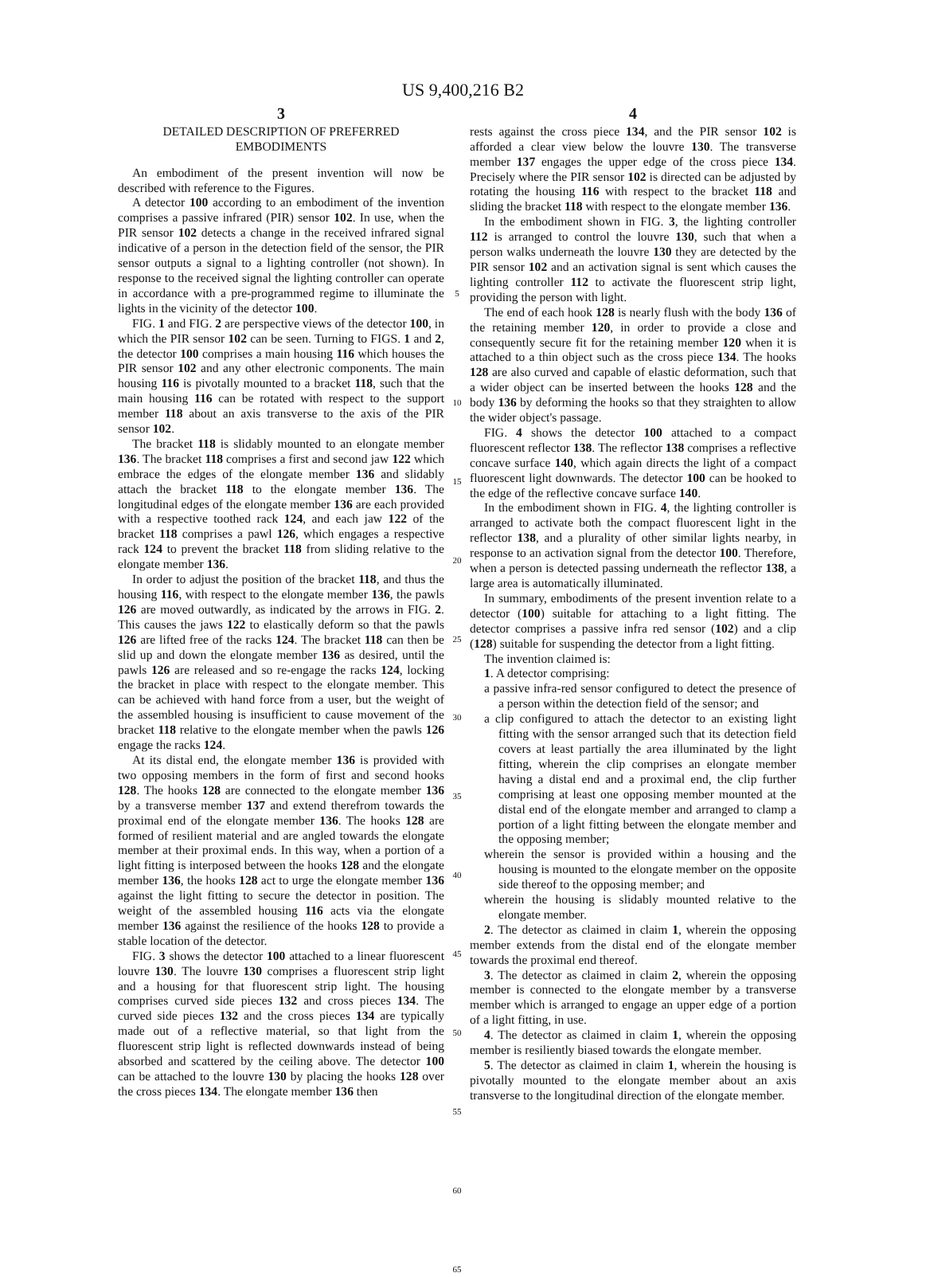US 9,400,216 B2
3
DETAILED DESCRIPTION OF PREFERRED
EMBODIMENTS
An embodiment of the present invention will now be described with reference to the Figures.
A detector 100 according to an embodiment of the invention comprises a passive infrared (PIR) sensor 102. In use, when the PIR sensor 102 detects a change in the received infrared signal indicative of a person in the detection field of the sensor, the PIR sensor outputs a signal to a lighting controller (not shown). In response to the received signal the lighting controller can operate in accordance with a pre-programmed regime to illuminate the lights in the vicinity of the detector 100.
FIG. 1 and FIG. 2 are perspective views of the detector 100, in which the PIR sensor 102 can be seen. Turning to FIGS. 1 and 2, the detector 100 comprises a main housing 116 which houses the PIR sensor 102 and any other electronic components. The main housing 116 is pivotally mounted to a bracket 118, such that the main housing 116 can be rotated with respect to the support member 118 about an axis transverse to the axis of the PIR sensor 102.
The bracket 118 is slidably mounted to an elongate member 136. The bracket 118 comprises a first and second jaw 122 which embrace the edges of the elongate member 136 and slidably attach the bracket 118 to the elongate member 136. The longitudinal edges of the elongate member 136 are each provided with a respective toothed rack 124, and each jaw 122 of the bracket 118 comprises a pawl 126, which engages a respective rack 124 to prevent the bracket 118 from sliding relative to the elongate member 136.
In order to adjust the position of the bracket 118, and thus the housing 116, with respect to the elongate member 136, the pawls 126 are moved outwardly, as indicated by the arrows in FIG. 2. This causes the jaws 122 to elastically deform so that the pawls 126 are lifted free of the racks 124. The bracket 118 can then be slid up and down the elongate member 136 as desired, until the pawls 126 are released and so re-engage the racks 124, locking the bracket in place with respect to the elongate member. This can be achieved with hand force from a user, but the weight of the assembled housing is insufficient to cause movement of the bracket 118 relative to the elongate member when the pawls 126 engage the racks 124.
At its distal end, the elongate member 136 is provided with two opposing members in the form of first and second hooks 128. The hooks 128 are connected to the elongate member 136 by a transverse member 137 and extend therefrom towards the proximal end of the elongate member 136. The hooks 128 are formed of resilient material and are angled towards the elongate member at their proximal ends. In this way, when a portion of a light fitting is interposed between the hooks 128 and the elongate member 136, the hooks 128 act to urge the elongate member 136 against the light fitting to secure the detector in position. The weight of the assembled housing 116 acts via the elongate member 136 against the resilience of the hooks 128 to provide a stable location of the detector.
FIG. 3 shows the detector 100 attached to a linear fluorescent louvre 130. The louvre 130 comprises a fluorescent strip light and a housing for that fluorescent strip light. The housing comprises curved side pieces 132 and cross pieces 134. The curved side pieces 132 and the cross pieces 134 are typically made out of a reflective material, so that light from the fluorescent strip light is reflected downwards instead of being absorbed and scattered by the ceiling above. The detector 100 can be attached to the louvre 130 by placing the hooks 128 over the cross pieces 134. The elongate member 136 then
5
10
15
20
25
30
35
40
45
50
55
60
65
4
rests against the cross piece 134, and the PIR sensor 102 is afforded a clear view below the louvre 130. The transverse member 137 engages the upper edge of the cross piece 134. Precisely where the PIR sensor 102 is directed can be adjusted by rotating the housing 116 with respect to the bracket 118 and sliding the bracket 118 with respect to the elongate member 136.
In the embodiment shown in FIG. 3, the lighting controller 112 is arranged to control the louvre 130, such that when a person walks underneath the louvre 130 they are detected by the PIR sensor 102 and an activation signal is sent which causes the lighting controller 112 to activate the fluorescent strip light, providing the person with light.
The end of each hook 128 is nearly flush with the body 136 of the retaining member 120, in order to provide a close and consequently secure fit for the retaining member 120 when it is attached to a thin object such as the cross piece 134. The hooks 128 are also curved and capable of elastic deformation, such that a wider object can be inserted between the hooks 128 and the body 136 by deforming the hooks so that they straighten to allow the wider object's passage.
FIG. 4 shows the detector 100 attached to a compact fluorescent reflector 138. The reflector 138 comprises a reflective concave surface 140, which again directs the light of a compact fluorescent light downwards. The detector 100 can be hooked to the edge of the reflective concave surface 140.
In the embodiment shown in FIG. 4, the lighting controller is arranged to activate both the compact fluorescent light in the reflector 138, and a plurality of other similar lights nearby, in response to an activation signal from the detector 100. Therefore, when a person is detected passing underneath the reflector 138, a large area is automatically illuminated.
In summary, embodiments of the present invention relate to a detector (100) suitable for attaching to a light fitting. The detector comprises a passive infra red sensor (102) and a clip (128) suitable for suspending the detector from a light fitting.
The invention claimed is:
1. A detector comprising:
a passive infra-red sensor configured to detect the presence of a person within the detection field of the sensor; and
a clip configured to attach the detector to an existing light fitting with the sensor arranged such that its detection field covers at least partially the area illuminated by the light fitting, wherein the clip comprises an elongate member having a distal end and a proximal end, the clip further comprising at least one opposing member mounted at the distal end of the elongate member and arranged to clamp a portion of a light fitting between the elongate member and the opposing member;
wherein the sensor is provided within a housing and the housing is mounted to the elongate member on the opposite side thereof to the opposing member; and
wherein the housing is slidably mounted relative to the elongate member.
2. The detector as claimed in claim 1, wherein the opposing member extends from the distal end of the elongate member towards the proximal end thereof.
3. The detector as claimed in claim 2, wherein the opposing member is connected to the elongate member by a transverse member which is arranged to engage an upper edge of a portion of a light fitting, in use.
4. The detector as claimed in claim 1, wherein the opposing member is resiliently biased towards the elongate member.
5. The detector as claimed in claim 1, wherein the housing is pivotally mounted to the elongate member about an axis transverse to the longitudinal direction of the elongate member.